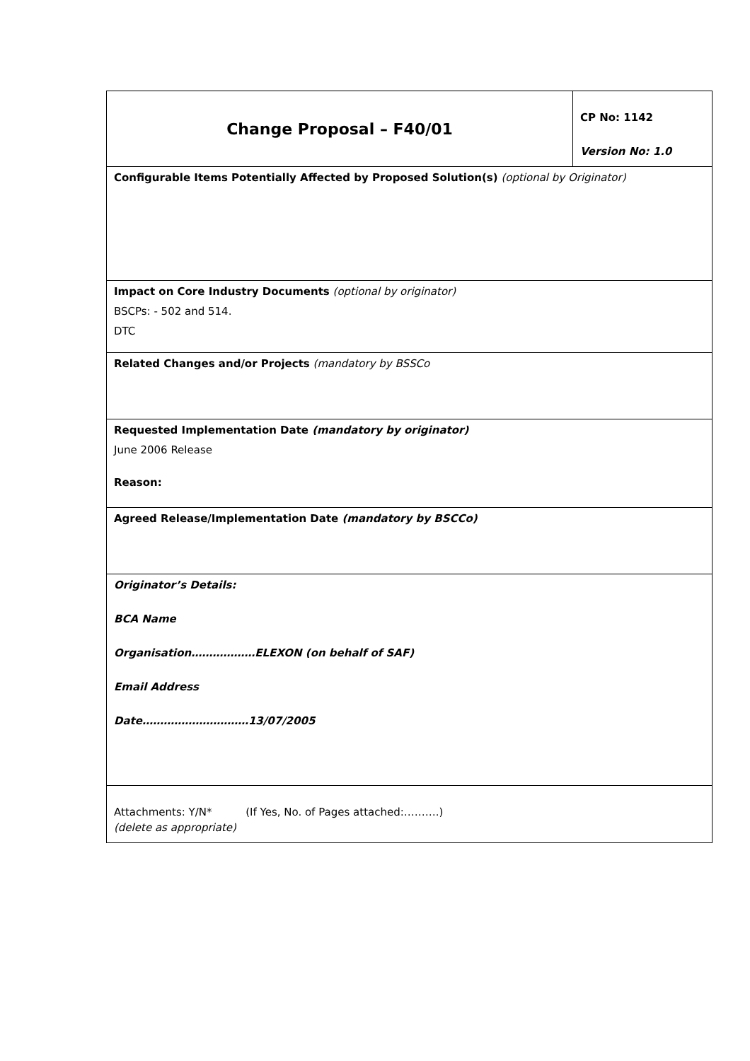| Change Proposal – F40/01 | CP No: 1142 Version No: 1.0 |
| Configurable Items Potentially Affected by Proposed Solution(s) (optional by Originator) | |
| Impact on Core Industry Documents (optional by originator) BSCPs: - 502 and 514. DTC | |
| Related Changes and/or Projects (mandatory by BSSCo | |
| Requested Implementation Date (mandatory by originator) June 2006 Release Reason: | |
| Agreed Release/Implementation Date (mandatory by BSCCo) | |
| Originator’s Details: BCA Name Organisation………………ELEXON (on behalf of SAF) Email Address Date…………………………13/07/2005 | |
| Attachments: Y/N* (If Yes, No. of Pages attached:……….) (delete as appropriate) | |